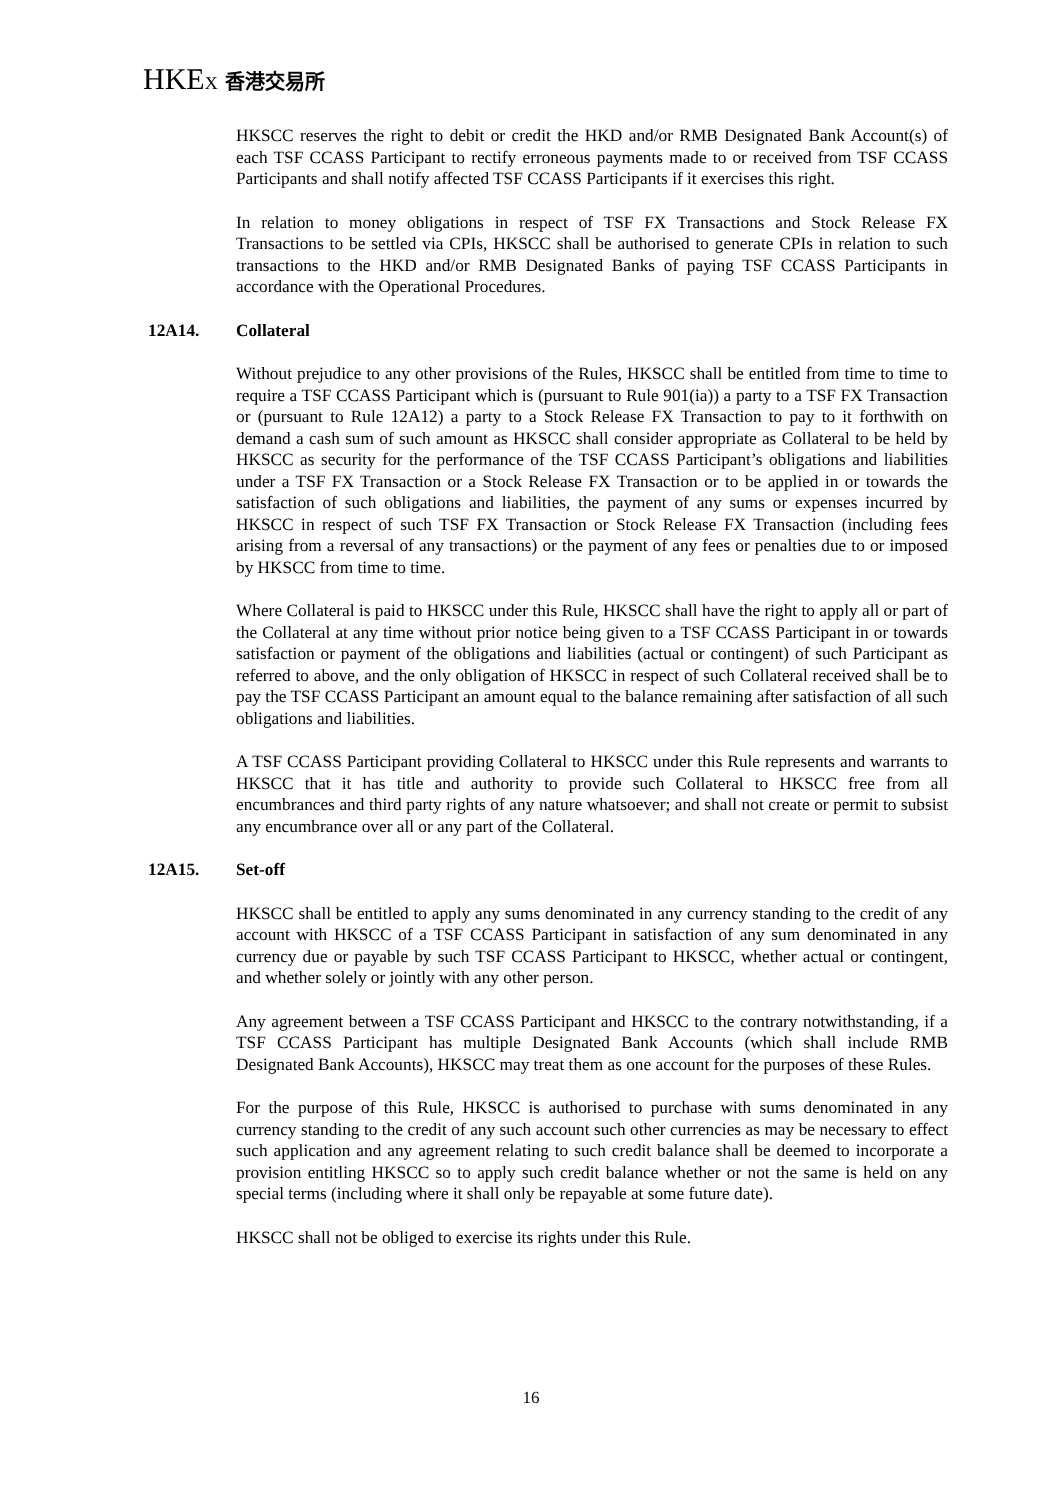HKEX 香港交易所
HKSCC reserves the right to debit or credit the HKD and/or RMB Designated Bank Account(s) of each TSF CCASS Participant to rectify erroneous payments made to or received from TSF CCASS Participants and shall notify affected TSF CCASS Participants if it exercises this right.
In relation to money obligations in respect of TSF FX Transactions and Stock Release FX Transactions to be settled via CPIs, HKSCC shall be authorised to generate CPIs in relation to such transactions to the HKD and/or RMB Designated Banks of paying TSF CCASS Participants in accordance with the Operational Procedures.
12A14. Collateral
Without prejudice to any other provisions of the Rules, HKSCC shall be entitled from time to time to require a TSF CCASS Participant which is (pursuant to Rule 901(ia)) a party to a TSF FX Transaction or (pursuant to Rule 12A12) a party to a Stock Release FX Transaction to pay to it forthwith on demand a cash sum of such amount as HKSCC shall consider appropriate as Collateral to be held by HKSCC as security for the performance of the TSF CCASS Participant’s obligations and liabilities under a TSF FX Transaction or a Stock Release FX Transaction or to be applied in or towards the satisfaction of such obligations and liabilities, the payment of any sums or expenses incurred by HKSCC in respect of such TSF FX Transaction or Stock Release FX Transaction (including fees arising from a reversal of any transactions) or the payment of any fees or penalties due to or imposed by HKSCC from time to time.
Where Collateral is paid to HKSCC under this Rule, HKSCC shall have the right to apply all or part of the Collateral at any time without prior notice being given to a TSF CCASS Participant in or towards satisfaction or payment of the obligations and liabilities (actual or contingent) of such Participant as referred to above, and the only obligation of HKSCC in respect of such Collateral received shall be to pay the TSF CCASS Participant an amount equal to the balance remaining after satisfaction of all such obligations and liabilities.
A TSF CCASS Participant providing Collateral to HKSCC under this Rule represents and warrants to HKSCC that it has title and authority to provide such Collateral to HKSCC free from all encumbrances and third party rights of any nature whatsoever; and shall not create or permit to subsist any encumbrance over all or any part of the Collateral.
12A15. Set-off
HKSCC shall be entitled to apply any sums denominated in any currency standing to the credit of any account with HKSCC of a TSF CCASS Participant in satisfaction of any sum denominated in any currency due or payable by such TSF CCASS Participant to HKSCC, whether actual or contingent, and whether solely or jointly with any other person.
Any agreement between a TSF CCASS Participant and HKSCC to the contrary notwithstanding, if a TSF CCASS Participant has multiple Designated Bank Accounts (which shall include RMB Designated Bank Accounts), HKSCC may treat them as one account for the purposes of these Rules.
For the purpose of this Rule, HKSCC is authorised to purchase with sums denominated in any currency standing to the credit of any such account such other currencies as may be necessary to effect such application and any agreement relating to such credit balance shall be deemed to incorporate a provision entitling HKSCC so to apply such credit balance whether or not the same is held on any special terms (including where it shall only be repayable at some future date).
HKSCC shall not be obliged to exercise its rights under this Rule.
16